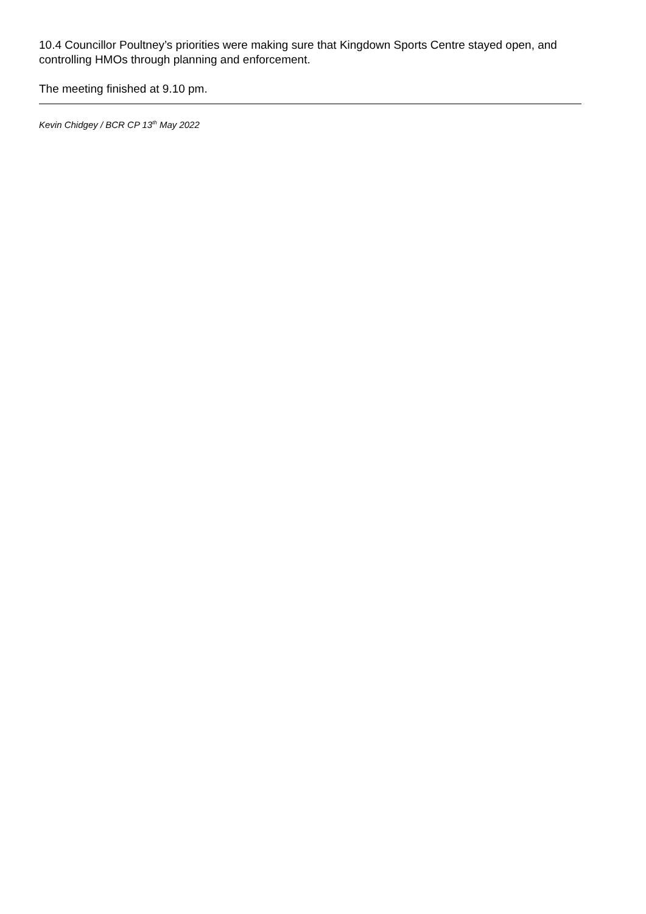10.4 Councillor Poultney’s priorities were making sure that Kingdown Sports Centre stayed open, and controlling HMOs through planning and enforcement.
The meeting finished at 9.10 pm.
Kevin Chidgey / BCR CP 13<sup>th</sup> May 2022